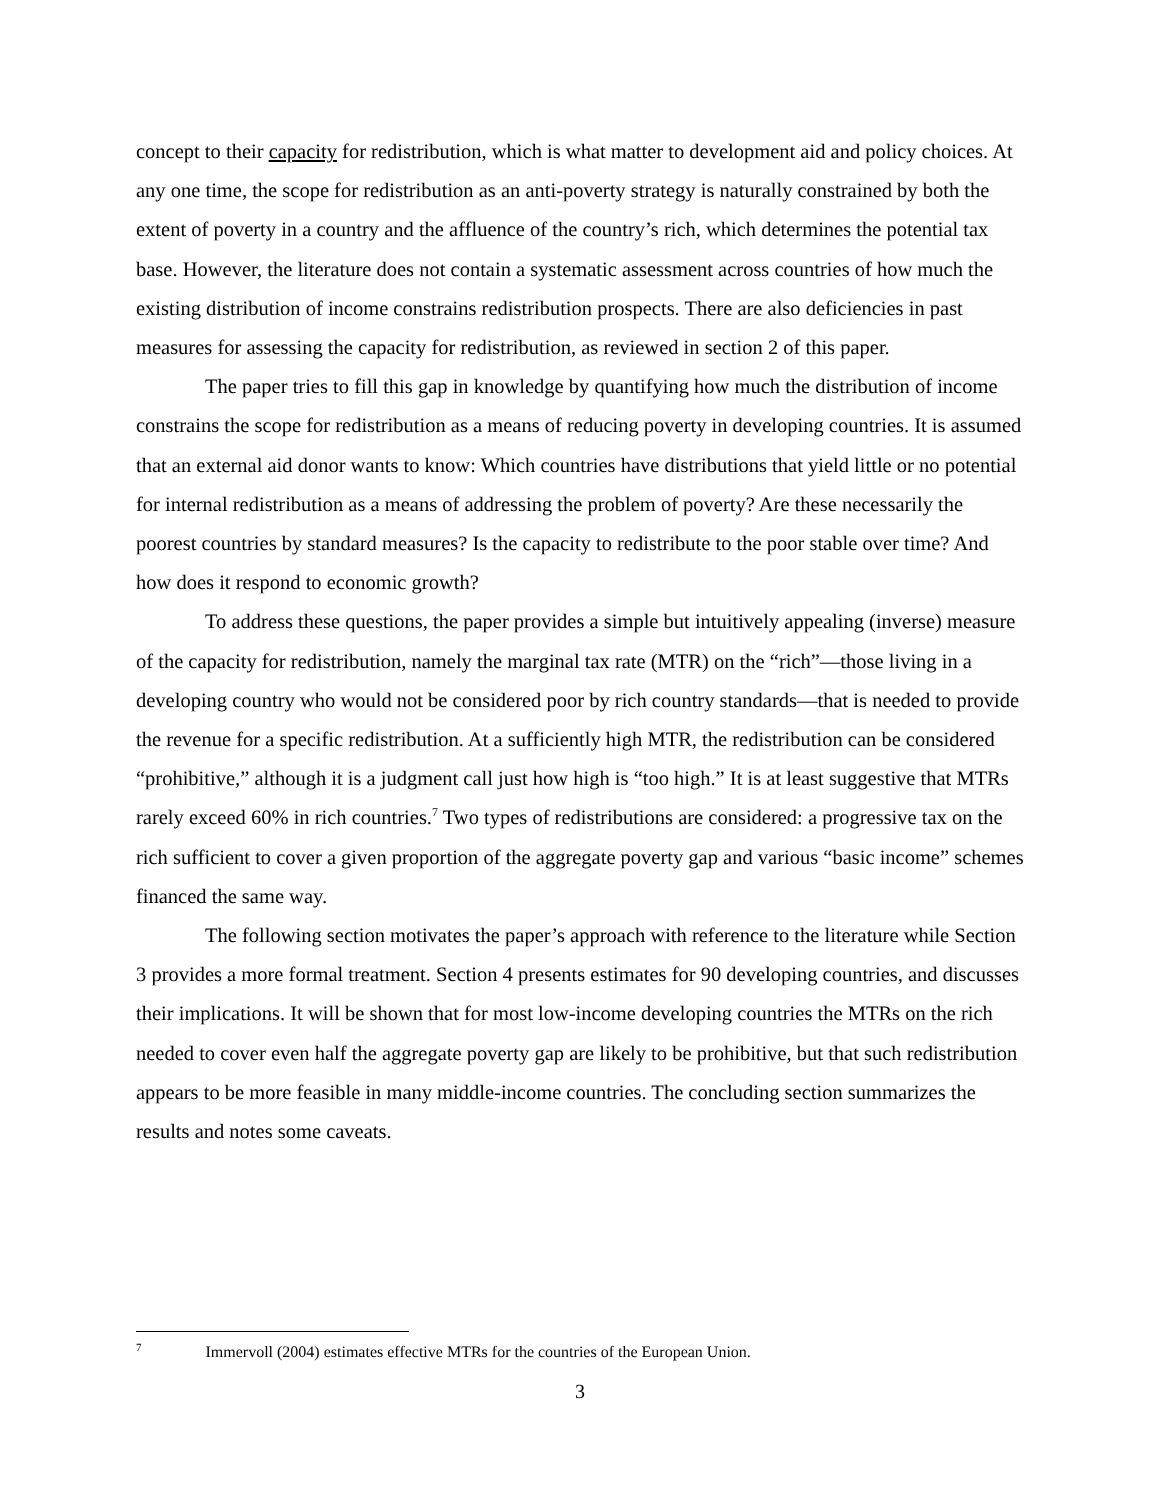concept to their capacity for redistribution, which is what matter to development aid and policy choices. At any one time, the scope for redistribution as an anti-poverty strategy is naturally constrained by both the extent of poverty in a country and the affluence of the country’s rich, which determines the potential tax base. However, the literature does not contain a systematic assessment across countries of how much the existing distribution of income constrains redistribution prospects. There are also deficiencies in past measures for assessing the capacity for redistribution, as reviewed in section 2 of this paper.
The paper tries to fill this gap in knowledge by quantifying how much the distribution of income constrains the scope for redistribution as a means of reducing poverty in developing countries. It is assumed that an external aid donor wants to know: Which countries have distributions that yield little or no potential for internal redistribution as a means of addressing the problem of poverty? Are these necessarily the poorest countries by standard measures? Is the capacity to redistribute to the poor stable over time? And how does it respond to economic growth?
To address these questions, the paper provides a simple but intuitively appealing (inverse) measure of the capacity for redistribution, namely the marginal tax rate (MTR) on the “rich”—those living in a developing country who would not be considered poor by rich country standards—that is needed to provide the revenue for a specific redistribution. At a sufficiently high MTR, the redistribution can be considered “prohibitive,” although it is a judgment call just how high is “too high.” It is at least suggestive that MTRs rarely exceed 60% in rich countries.<sup>7</sup> Two types of redistributions are considered: a progressive tax on the rich sufficient to cover a given proportion of the aggregate poverty gap and various “basic income” schemes financed the same way.
The following section motivates the paper’s approach with reference to the literature while Section 3 provides a more formal treatment. Section 4 presents estimates for 90 developing countries, and discusses their implications. It will be shown that for most low-income developing countries the MTRs on the rich needed to cover even half the aggregate poverty gap are likely to be prohibitive, but that such redistribution appears to be more feasible in many middle-income countries. The concluding section summarizes the results and notes some caveats.
<sup>7</sup> Immervoll (2004) estimates effective MTRs for the countries of the European Union.
3